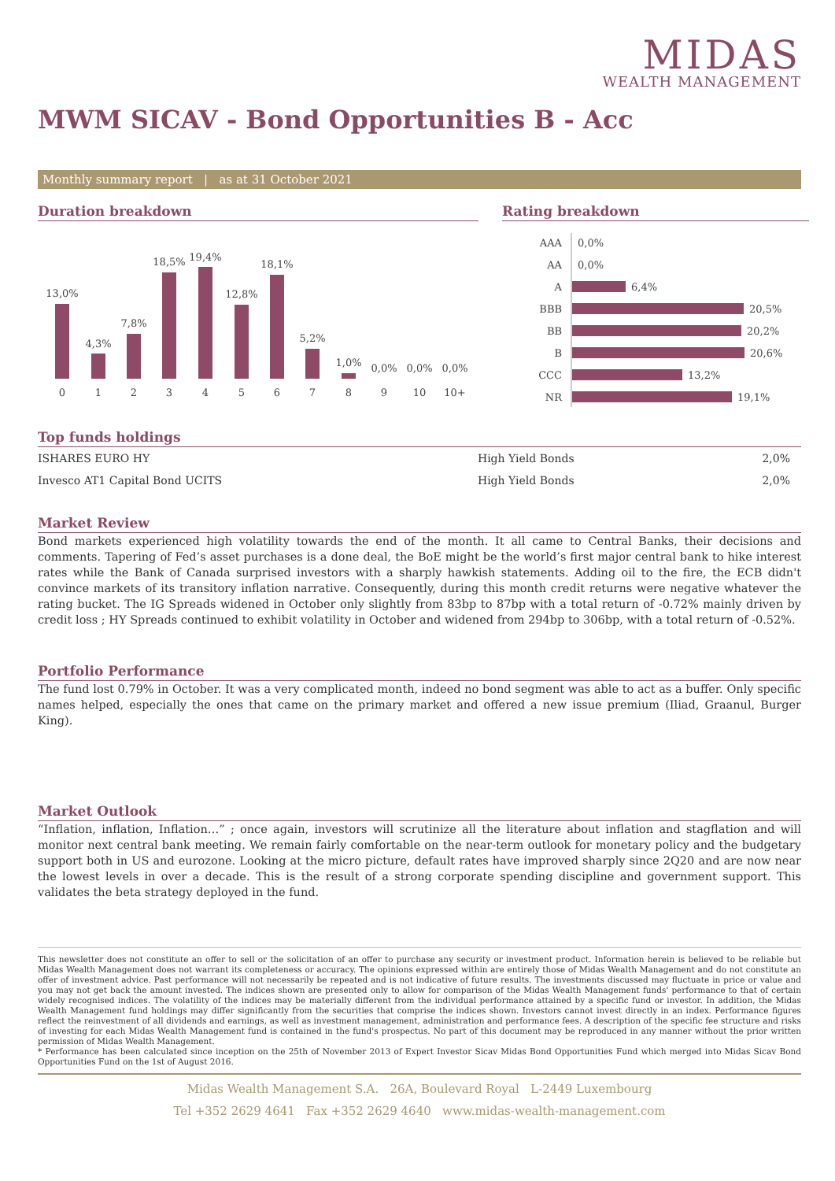MIDAS
WEALTH MANAGEMENT
MWM SICAV - Bond Opportunities B - Acc
Monthly summary report | as at 31 October 2021
Duration breakdown
13,0%
4,3%
7,8%
18,5%
19,4%
12,8%
18,1%
5,2%
1,0%
0,0%
0,0%
0,0%
0
1
2
3
4
5
6
7
8
9
10
10+
Rating breakdown
AAA
AA
A
BBB
BB
B
CCC
NR
0,0%
0,0%
6,4%
20,5%
20,2%
20,6%
13,2%
19,1%
Top funds holdings
| ISHARES EURO HY | High Yield Bonds | 2,0% |
| Invesco AT1 Capital Bond UCITS | High Yield Bonds | 2,0% |
Market Review
Bond markets experienced high volatility towards the end of the month. It all came to Central Banks, their decisions and comments. Tapering of Fed’s asset purchases is a done deal, the BoE might be the world’s first major central bank to hike interest rates while the Bank of Canada surprised investors with a sharply hawkish statements. Adding oil to the fire, the ECB didn't convince markets of its transitory inflation narrative. Consequently, during this month credit returns were negative whatever the rating bucket. The IG Spreads widened in October only slightly from 83bp to 87bp with a total return of -0.72% mainly driven by credit loss ; HY Spreads continued to exhibit volatility in October and widened from 294bp to 306bp, with a total return of -0.52%.
Portfolio Performance
The fund lost 0.79% in October. It was a very complicated month, indeed no bond segment was able to act as a buffer. Only specific names helped, especially the ones that came on the primary market and offered a new issue premium (Iliad, Graanul, Burger King).
Market Outlook
“Inflation, inflation, Inflation…” ; once again, investors will scrutinize all the literature about inflation and stagflation and will monitor next central bank meeting. We remain fairly comfortable on the near-term outlook for monetary policy and the budgetary support both in US and eurozone. Looking at the micro picture, default rates have improved sharply since 2Q20 and are now near the lowest levels in over a decade. This is the result of a strong corporate spending discipline and government support. This validates the beta strategy deployed in the fund.
This newsletter does not constitute an offer to sell or the solicitation of an offer to purchase any security or investment product. Information herein is believed to be reliable but Midas Wealth Management does not warrant its completeness or accuracy. The opinions expressed within are entirely those of Midas Wealth Management and do not constitute an offer of investment advice. Past performance will not necessarily be repeated and is not indicative of future results. The investments discussed may fluctuate in price or value and you may not get back the amount invested. The indices shown are presented only to allow for comparison of the Midas Wealth Management funds' performance to that of certain widely recognised indices. The volatility of the indices may be materially different from the individual performance attained by a specific fund or investor. In addition, the Midas Wealth Management fund holdings may differ significantly from the securities that comprise the indices shown. Investors cannot invest directly in an index. Performance figures reflect the reinvestment of all dividends and earnings, as well as investment management, administration and performance fees. A description of the specific fee structure and risks of investing for each Midas Wealth Management fund is contained in the fund's prospectus. No part of this document may be reproduced in any manner without the prior written permission of Midas Wealth Management.
* Performance has been calculated since inception on the 25th of November 2013 of Expert Investor Sicav Midas Bond Opportunities Fund which merged into Midas Sicav Bond Opportunities Fund on the 1st of August 2016.
Midas Wealth Management S.A. 26A, Boulevard Royal L-2449 Luxembourg
Tel +352 2629 4641 Fax +352 2629 4640 www.midas-wealth-management.com